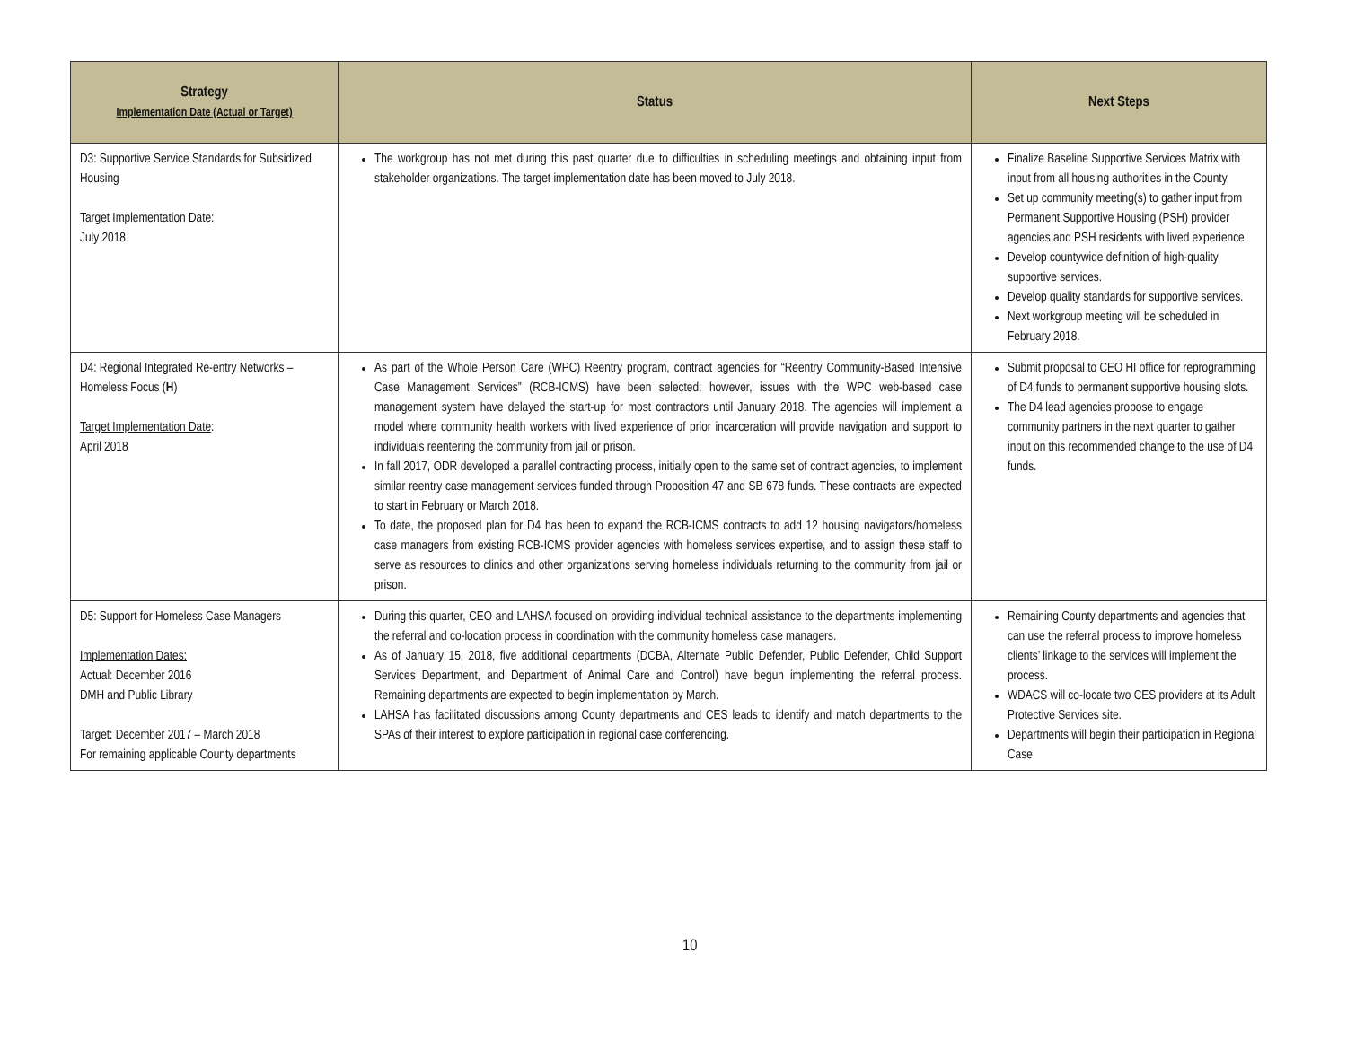| Strategy Implementation Date (Actual or Target) | Status | Next Steps |
| --- | --- | --- |
| D3: Supportive Service Standards for Subsidized Housing Target Implementation Date: July 2018 | The workgroup has not met during this past quarter due to difficulties in scheduling meetings and obtaining input from stakeholder organizations. The target implementation date has been moved to July 2018. | Finalize Baseline Supportive Services Matrix with input from all housing authorities in the County. Set up community meeting(s) to gather input from Permanent Supportive Housing (PSH) provider agencies and PSH residents with lived experience. Develop countywide definition of high-quality supportive services. Develop quality standards for supportive services. Next workgroup meeting will be scheduled in February 2018. |
| D4: Regional Integrated Re-entry Networks – Homeless Focus ( H ) Target Implementation Date : April 2018 | As part of the Whole Person Care (WPC) Reentry program, contract agencies for “Reentry Community-Based Intensive Case Management Services” (RCB-ICMS) have been selected; however, issues with the WPC web-based case management system have delayed the start-up for most contractors until January 2018. The agencies will implement a model where community health workers with lived experience of prior incarceration will provide navigation and support to individuals reentering the community from jail or prison. In fall 2017, ODR developed a parallel contracting process, initially open to the same set of contract agencies, to implement similar reentry case management services funded through Proposition 47 and SB 678 funds. These contracts are expected to start in February or March 2018. To date, the proposed plan for D4 has been to expand the RCB-ICMS contracts to add 12 housing navigators/homeless case managers from existing RCB-ICMS provider agencies with homeless services expertise, and to assign these staff to serve as resources to clinics and other organizations serving homeless individuals returning to the community from jail or prison. | Submit proposal to CEO HI office for reprogramming of D4 funds to permanent supportive housing slots. The D4 lead agencies propose to engage community partners in the next quarter to gather input on this recommended change to the use of D4 funds. |
| D5: Support for Homeless Case Managers Implementation Dates: Actual: December 2016 DMH and Public Library Target: December 2017 – March 2018 For remaining applicable County departments | During this quarter, CEO and LAHSA focused on providing individual technical assistance to the departments implementing the referral and co-location process in coordination with the community homeless case managers. As of January 15, 2018, five additional departments (DCBA, Alternate Public Defender, Public Defender, Child Support Services Department, and Department of Animal Care and Control) have begun implementing the referral process. Remaining departments are expected to begin implementation by March. LAHSA has facilitated discussions among County departments and CES leads to identify and match departments to the SPAs of their interest to explore participation in regional case conferencing. | Remaining County departments and agencies that can use the referral process to improve homeless clients’ linkage to the services will implement the process. WDACS will co-locate two CES providers at its Adult Protective Services site. Departments will begin their participation in Regional Case |
10